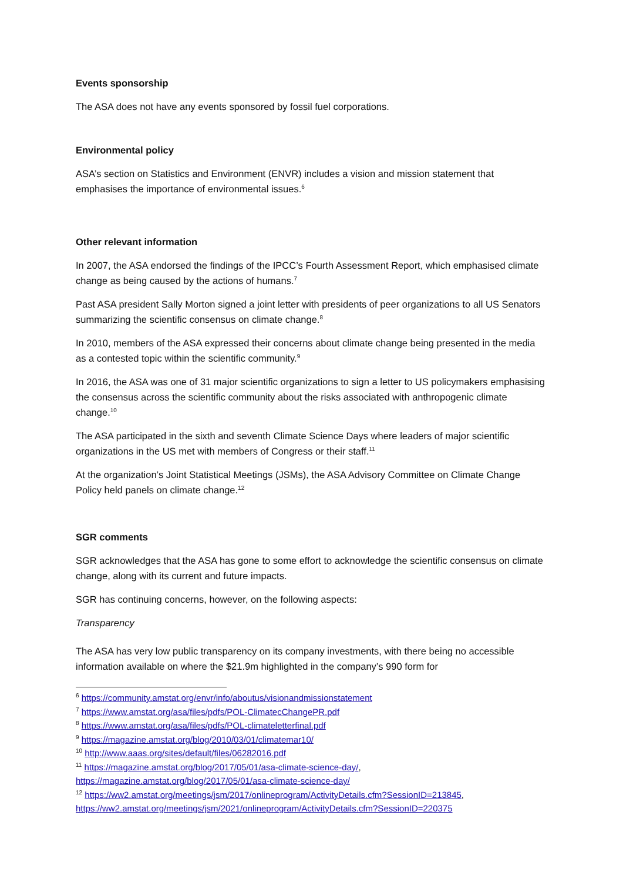Events sponsorship
The ASA does not have any events sponsored by fossil fuel corporations.
Environmental policy
ASA’s section on Statistics and Environment (ENVR) includes a vision and mission statement that emphasises the importance of environmental issues.<sup>6</sup>
Other relevant information
In 2007, the ASA endorsed the findings of the IPCC’s Fourth Assessment Report, which emphasised climate change as being caused by the actions of humans.<sup>7</sup>
Past ASA president Sally Morton signed a joint letter with presidents of peer organizations to all US Senators summarizing the scientific consensus on climate change.<sup>8</sup>
In 2010, members of the ASA expressed their concerns about climate change being presented in the media as a contested topic within the scientific community.<sup>9</sup>
In 2016, the ASA was one of 31 major scientific organizations to sign a letter to US policymakers emphasising the consensus across the scientific community about the risks associated with anthropogenic climate change.<sup>10</sup>
The ASA participated in the sixth and seventh Climate Science Days where leaders of major scientific organizations in the US met with members of Congress or their staff.<sup>11</sup>
At the organization’s Joint Statistical Meetings (JSMs), the ASA Advisory Committee on Climate Change Policy held panels on climate change.<sup>12</sup>
SGR comments
SGR acknowledges that the ASA has gone to some effort to acknowledge the scientific consensus on climate change, along with its current and future impacts.
SGR has continuing concerns, however, on the following aspects:
Transparency
The ASA has very low public transparency on its company investments, with there being no accessible information available on where the $21.9m highlighted in the company’s 990 form for
<sup>6</sup> https://community.amstat.org/envr/info/aboutus/visionandmissionstatement
<sup>7</sup> https://www.amstat.org/asa/files/pdfs/POL-ClimatecChangePR.pdf
<sup>8</sup> https://www.amstat.org/asa/files/pdfs/POL-climateletterfinal.pdf
<sup>9</sup> https://magazine.amstat.org/blog/2010/03/01/climatemar10/
<sup>10</sup> http://www.aaas.org/sites/default/files/06282016.pdf
<sup>11</sup> https://magazine.amstat.org/blog/2017/05/01/asa-climate-science-day/, https://magazine.amstat.org/blog/2017/05/01/asa-climate-science-day/
<sup>12</sup> https://ww2.amstat.org/meetings/jsm/2017/onlineprogram/ActivityDetails.cfm?SessionID=213845, https://ww2.amstat.org/meetings/jsm/2021/onlineprogram/ActivityDetails.cfm?SessionID=220375